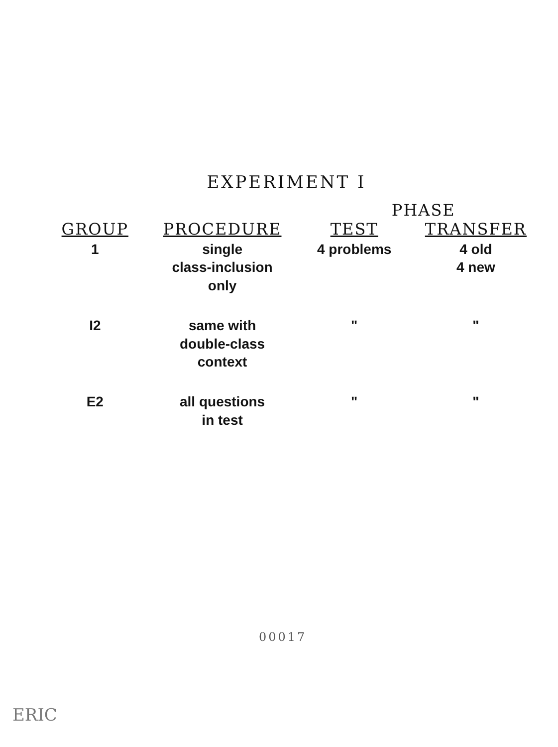EXPERIMENT I
| | | PHASE | |
| --- | --- | --- | --- |
| GROUP | PROCEDURE | TEST | TRANSFER |
| 1 | single class-inclusion only | 4 problems | 4 old 4 new |
| I2 | same with double-class context | " | " |
| E2 | all questions in test | " | " |
00017
ERIC